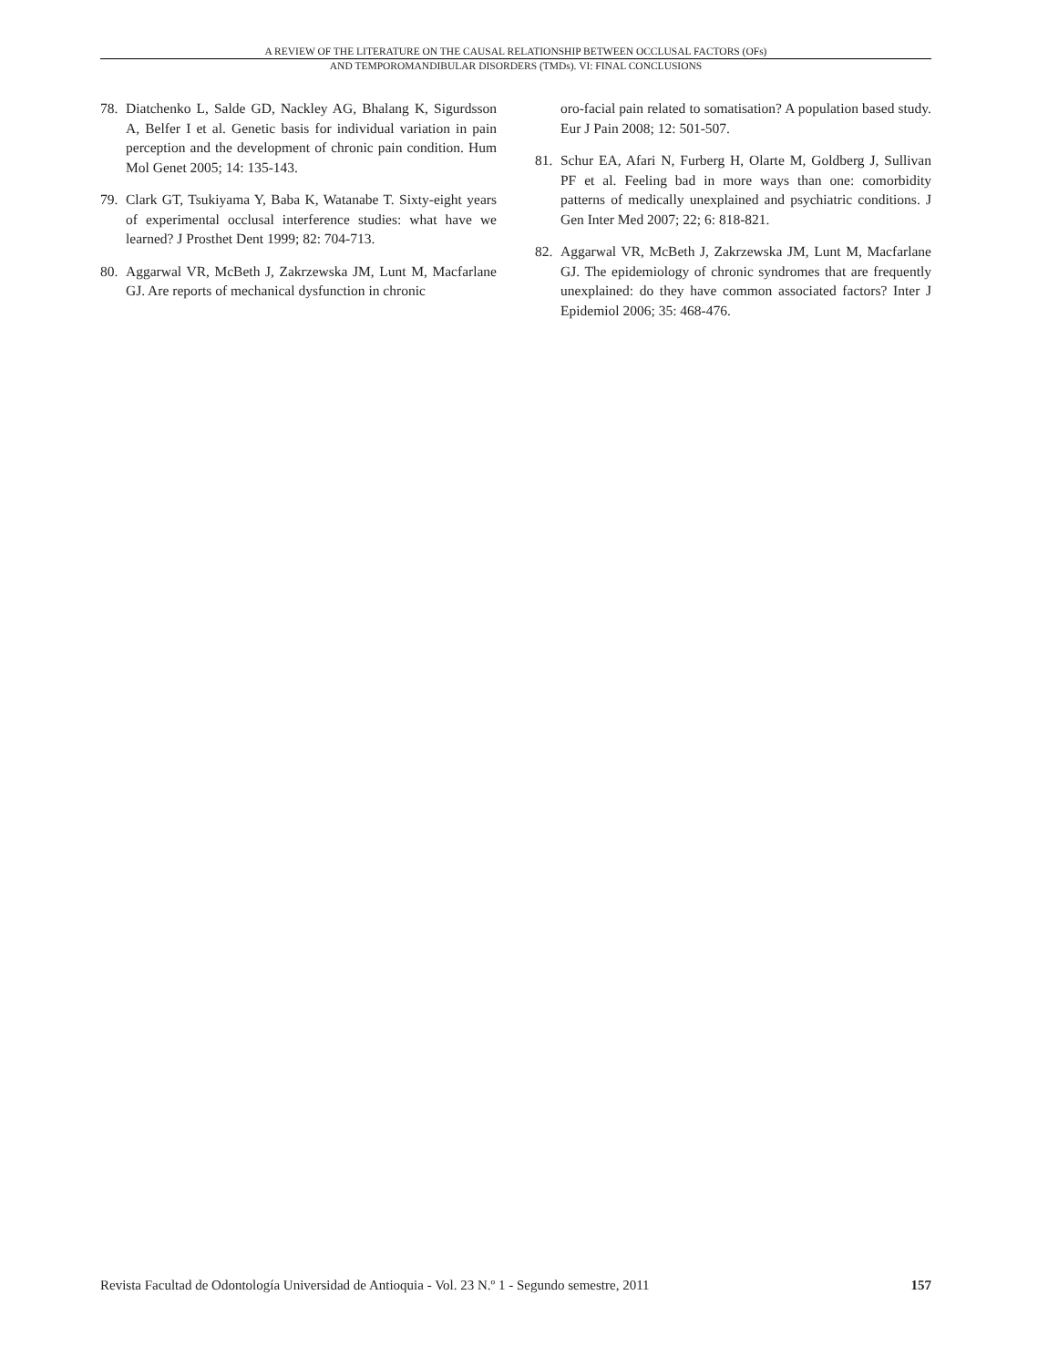A REVIEW OF THE LITERATURE ON THE CAUSAL RELATIONSHIP BETWEEN OCCLUSAL FACTORS (OFs)
AND TEMPOROMANDIBULAR DISORDERS (TMDs). VI: FINAL CONCLUSIONS
78. Diatchenko L, Salde GD, Nackley AG, Bhalang K, Sigurdsson A, Belfer I et al. Genetic basis for individual variation in pain perception and the development of chronic pain condition. Hum Mol Genet 2005; 14: 135-143.
79. Clark GT, Tsukiyama Y, Baba K, Watanabe T. Sixty-eight years of experimental occlusal interference studies: what have we learned? J Prosthet Dent 1999; 82: 704-713.
80. Aggarwal VR, McBeth J, Zakrzewska JM, Lunt M, Macfarlane GJ. Are reports of mechanical dysfunction in chronic
oro-facial pain related to somatisation? A population based study. Eur J Pain 2008; 12: 501-507.
81. Schur EA, Afari N, Furberg H, Olarte M, Goldberg J, Sullivan PF et al. Feeling bad in more ways than one: comorbidity patterns of medically unexplained and psychiatric conditions. J Gen Inter Med 2007; 22; 6: 818-821.
82. Aggarwal VR, McBeth J, Zakrzewska JM, Lunt M, Macfarlane GJ. The epidemiology of chronic syndromes that are frequently unexplained: do they have common associated factors? Inter J Epidemiol 2006; 35: 468-476.
Revista Facultad de Odontología Universidad de Antioquia - Vol. 23 N.º 1 - Segundo semestre, 2011 157